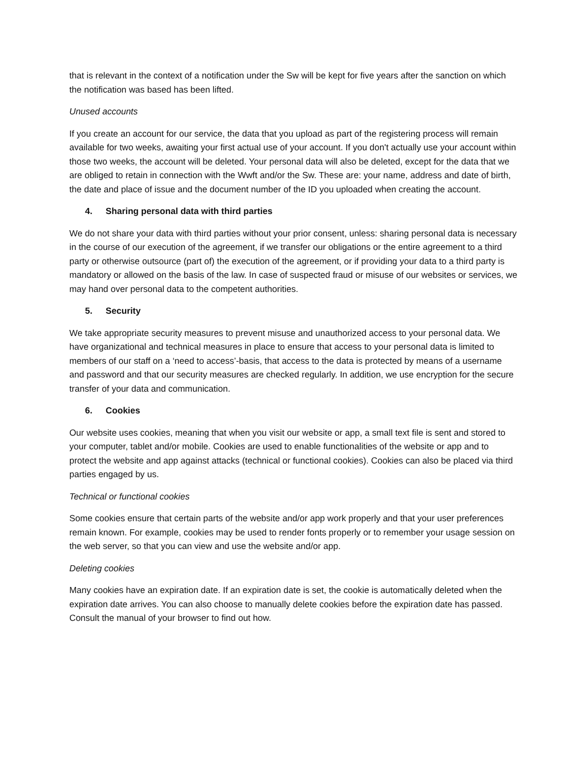that is relevant in the context of a notification under the Sw will be kept for five years after the sanction on which the notification was based has been lifted.
Unused accounts
If you create an account for our service, the data that you upload as part of the registering process will remain available for two weeks, awaiting your first actual use of your account. If you don't actually use your account within those two weeks, the account will be deleted. Your personal data will also be deleted, except for the data that we are obliged to retain in connection with the Wwft and/or the Sw. These are: your name, address and date of birth, the date and place of issue and the document number of the ID you uploaded when creating the account.
4. Sharing personal data with third parties
We do not share your data with third parties without your prior consent, unless: sharing personal data is necessary in the course of our execution of the agreement, if we transfer our obligations or the entire agreement to a third party or otherwise outsource (part of) the execution of the agreement, or if providing your data to a third party is mandatory or allowed on the basis of the law. In case of suspected fraud or misuse of our websites or services, we may hand over personal data to the competent authorities.
5. Security
We take appropriate security measures to prevent misuse and unauthorized access to your personal data. We have organizational and technical measures in place to ensure that access to your personal data is limited to members of our staff on a ‘need to access’-basis, that access to the data is protected by means of a username and password and that our security measures are checked regularly. In addition, we use encryption for the secure transfer of your data and communication.
6. Cookies
Our website uses cookies, meaning that when you visit our website or app, a small text file is sent and stored to your computer, tablet and/or mobile. Cookies are used to enable functionalities of the website or app and to protect the website and app against attacks (technical or functional cookies). Cookies can also be placed via third parties engaged by us.
Technical or functional cookies
Some cookies ensure that certain parts of the website and/or app work properly and that your user preferences remain known. For example, cookies may be used to render fonts properly or to remember your usage session on the web server, so that you can view and use the website and/or app.
Deleting cookies
Many cookies have an expiration date. If an expiration date is set, the cookie is automatically deleted when the expiration date arrives. You can also choose to manually delete cookies before the expiration date has passed. Consult the manual of your browser to find out how.